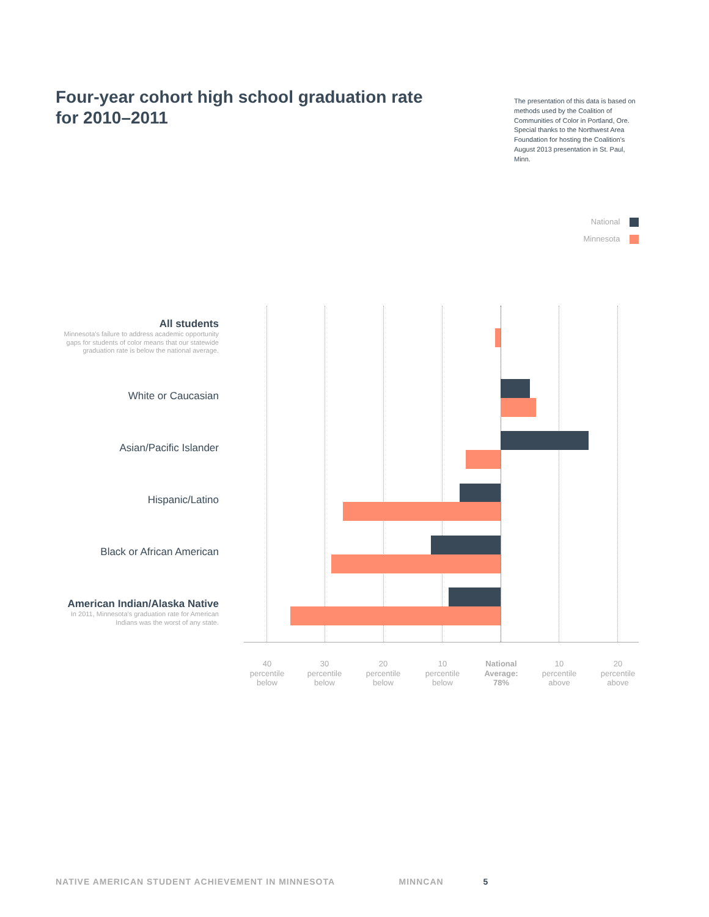Four-year cohort high school graduation rate for 2010–2011
The presentation of this data is based on methods used by the Coalition of Communities of Color in Portland, Ore. Special thanks to the Northwest Area Foundation for hosting the Coalition's August 2013 presentation in St. Paul, Minn.
National
Minnesota
All students
Minnesota's failure to address academic opportunity gaps for students of color means that our statewide graduation rate is below the national average.
White or Caucasian
Asian/Pacific Islander
Hispanic/Latino
Black or African American
American Indian/Alaska Native
In 2011, Minnesota's graduation rate for American Indians was the worst of any state.
40
percentile
below
30
percentile
below
20
percentile
below
10
percentile
below
National
Average:
78%
10
percentile
above
20
percentile
above
NATIVE AMERICAN STUDENT ACHIEVEMENT IN MINNESOTA MINNCAN 5